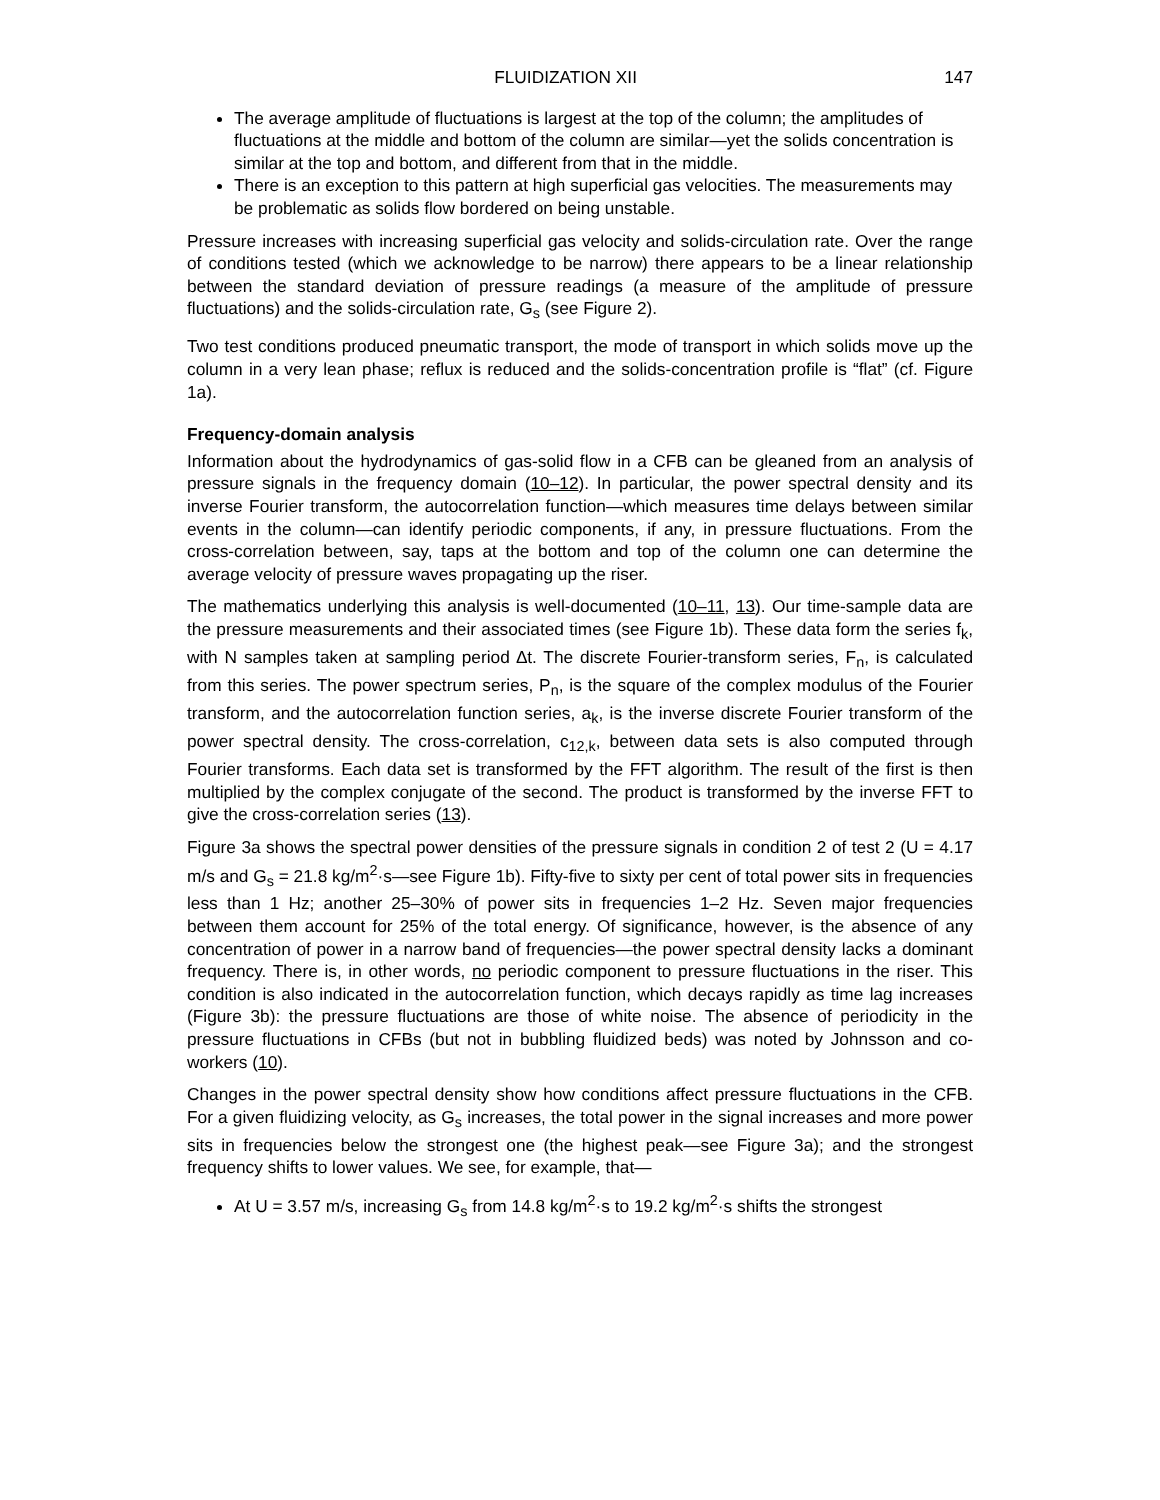FLUIDIZATION XII 147
The average amplitude of fluctuations is largest at the top of the column; the amplitudes of fluctuations at the middle and bottom of the column are similar—yet the solids concentration is similar at the top and bottom, and different from that in the middle.
There is an exception to this pattern at high superficial gas velocities. The measurements may be problematic as solids flow bordered on being unstable.
Pressure increases with increasing superficial gas velocity and solids-circulation rate. Over the range of conditions tested (which we acknowledge to be narrow) there appears to be a linear relationship between the standard deviation of pressure readings (a measure of the amplitude of pressure fluctuations) and the solids-circulation rate, G<sub>s</sub> (see Figure 2).
Two test conditions produced pneumatic transport, the mode of transport in which solids move up the column in a very lean phase; reflux is reduced and the solids-concentration profile is “flat” (cf. Figure 1a).
Frequency-domain analysis
Information about the hydrodynamics of gas-solid flow in a CFB can be gleaned from an analysis of pressure signals in the frequency domain (10–12). In particular, the power spectral density and its inverse Fourier transform, the autocorrelation function—which measures time delays between similar events in the column—can identify periodic components, if any, in pressure fluctuations. From the cross-correlation between, say, taps at the bottom and top of the column one can determine the average velocity of pressure waves propagating up the riser.
The mathematics underlying this analysis is well-documented (10–11, 13). Our time-sample data are the pressure measurements and their associated times (see Figure 1b). These data form the series f<sub>k</sub>, with N samples taken at sampling period ∆t. The discrete Fourier-transform series, F<sub>n</sub>, is calculated from this series. The power spectrum series, P<sub>n</sub>, is the square of the complex modulus of the Fourier transform, and the autocorrelation function series, a<sub>k</sub>, is the inverse discrete Fourier transform of the power spectral density. The cross-correlation, c<sub>12,k</sub>, between data sets is also computed through Fourier transforms. Each data set is transformed by the FFT algorithm. The result of the first is then multiplied by the complex conjugate of the second. The product is transformed by the inverse FFT to give the cross-correlation series (13).
Figure 3a shows the spectral power densities of the pressure signals in condition 2 of test 2 (U = 4.17 m/s and G<sub>s</sub> = 21.8 kg/m<sup>2</sup>·s—see Figure 1b). Fifty-five to sixty per cent of total power sits in frequencies less than 1 Hz; another 25–30% of power sits in frequencies 1–2 Hz. Seven major frequencies between them account for 25% of the total energy. Of significance, however, is the absence of any concentration of power in a narrow band of frequencies—the power spectral density lacks a dominant frequency. There is, in other words, no periodic component to pressure fluctuations in the riser. This condition is also indicated in the autocorrelation function, which decays rapidly as time lag increases (Figure 3b): the pressure fluctuations are those of white noise. The absence of periodicity in the pressure fluctuations in CFBs (but not in bubbling fluidized beds) was noted by Johnsson and co-workers (10).
Changes in the power spectral density show how conditions affect pressure fluctuations in the CFB. For a given fluidizing velocity, as G<sub>s</sub> increases, the total power in the signal increases and more power sits in frequencies below the strongest one (the highest peak—see Figure 3a); and the strongest frequency shifts to lower values. We see, for example, that—
At U = 3.57 m/s, increasing G<sub>s</sub> from 14.8 kg/m<sup>2</sup>·s to 19.2 kg/m<sup>2</sup>·s shifts the strongest